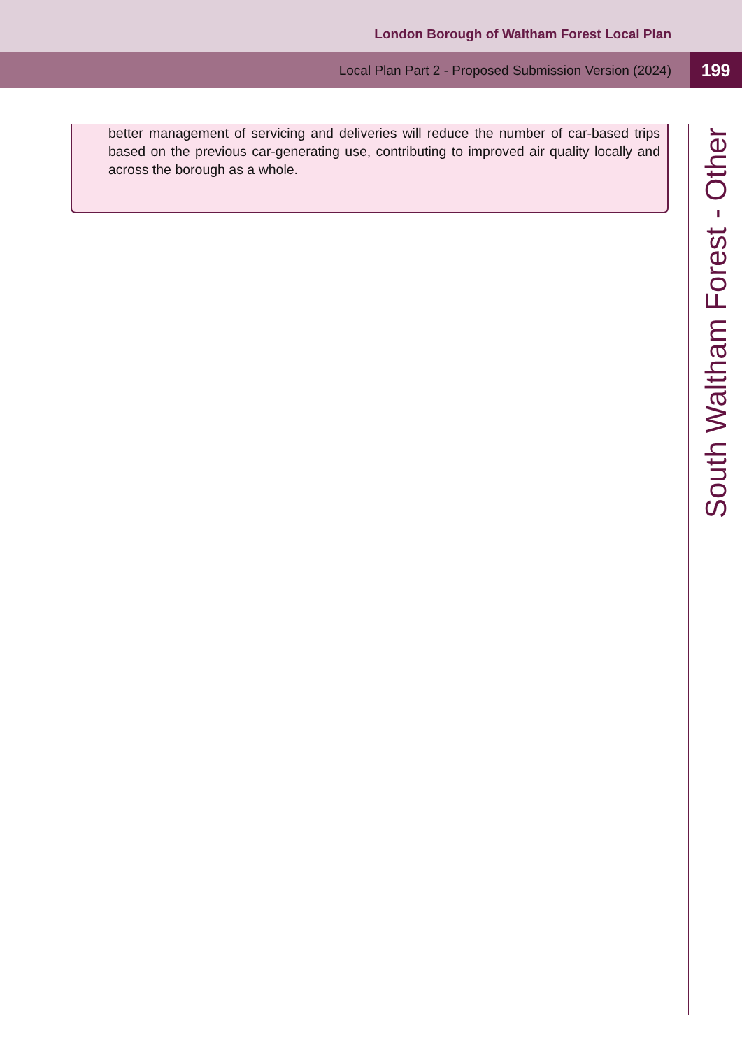London Borough of Waltham Forest Local Plan
Local Plan Part 2 - Proposed Submission Version (2024) 199
better management of servicing and deliveries will reduce the number of car-based trips based on the previous car-generating use, contributing to improved air quality locally and across the borough as a whole.
South Waltham Forest - Other